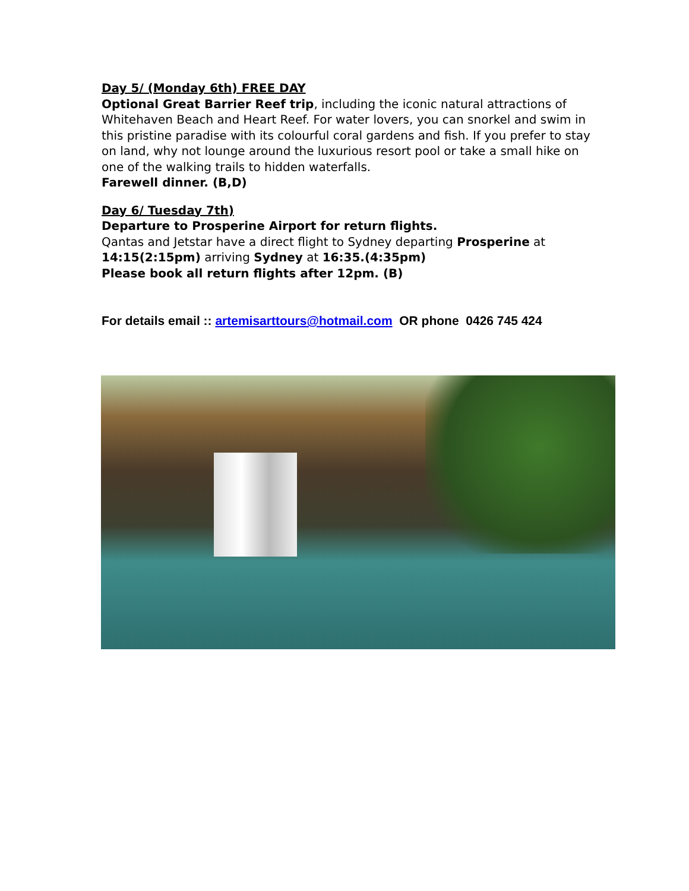Day 5/ (Monday 6th) FREE DAY
Optional Great Barrier Reef trip, including the iconic natural attractions of Whitehaven Beach and Heart Reef. For water lovers, you can snorkel and swim in this pristine paradise with its colourful coral gardens and fish. If you prefer to stay on land, why not lounge around the luxurious resort pool or take a small hike on one of the walking trails to hidden waterfalls.
Farewell dinner. (B,D)
Day 6/ Tuesday 7th)
Departure to Prosperine Airport for return flights.
Qantas and Jetstar have a direct flight to Sydney departing Prosperine at 14:15(2:15pm) arriving Sydney at 16:35.(4:35pm)
Please book all return flights after 12pm. (B)
For details email :: artemisarttours@hotmail.com OR phone 0426 745 424